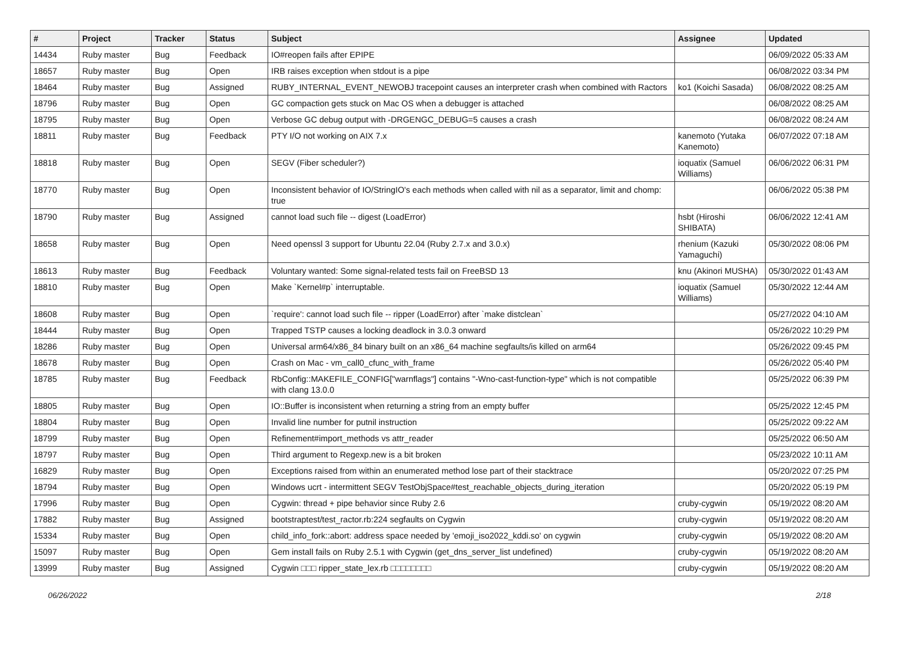| # | Project | Tracker | Status | Subject | Assignee | Updated |
| --- | --- | --- | --- | --- | --- | --- |
| 14434 | Ruby master | Bug | Feedback | IO#reopen fails after EPIPE | | 06/09/2022 05:33 AM |
| 18657 | Ruby master | Bug | Open | IRB raises exception when stdout is a pipe | | 06/08/2022 03:34 PM |
| 18464 | Ruby master | Bug | Assigned | RUBY_INTERNAL_EVENT_NEWOBJ tracepoint causes an interpreter crash when combined with Ractors | ko1 (Koichi Sasada) | 06/08/2022 08:25 AM |
| 18796 | Ruby master | Bug | Open | GC compaction gets stuck on Mac OS when a debugger is attached | | 06/08/2022 08:25 AM |
| 18795 | Ruby master | Bug | Open | Verbose GC debug output with -DRGENGC_DEBUG=5 causes a crash | | 06/08/2022 08:24 AM |
| 18811 | Ruby master | Bug | Feedback | PTY I/O not working on AIX 7.x | kanemoto (Yutaka Kanemoto) | 06/07/2022 07:18 AM |
| 18818 | Ruby master | Bug | Open | SEGV (Fiber scheduler?) | ioquatix (Samuel Williams) | 06/06/2022 06:31 PM |
| 18770 | Ruby master | Bug | Open | Inconsistent behavior of IO/StringIO's each methods when called with nil as a separator, limit and chomp: true | | 06/06/2022 05:38 PM |
| 18790 | Ruby master | Bug | Assigned | cannot load such file -- digest (LoadError) | hsbt (Hiroshi SHIBATA) | 06/06/2022 12:41 AM |
| 18658 | Ruby master | Bug | Open | Need openssl 3 support for Ubuntu 22.04 (Ruby 2.7.x and 3.0.x) | rhenium (Kazuki Yamaguchi) | 05/30/2022 08:06 PM |
| 18613 | Ruby master | Bug | Feedback | Voluntary wanted: Some signal-related tests fail on FreeBSD 13 | knu (Akinori MUSHA) | 05/30/2022 01:43 AM |
| 18810 | Ruby master | Bug | Open | Make `Kernel#p` interruptable. | ioquatix (Samuel Williams) | 05/30/2022 12:44 AM |
| 18608 | Ruby master | Bug | Open | `require': cannot load such file -- ripper (LoadError) after `make distclean` | | 05/27/2022 04:10 AM |
| 18444 | Ruby master | Bug | Open | Trapped TSTP causes a locking deadlock in 3.0.3 onward | | 05/26/2022 10:29 PM |
| 18286 | Ruby master | Bug | Open | Universal arm64/x86_84 binary built on an x86_64 machine segfaults/is killed on arm64 | | 05/26/2022 09:45 PM |
| 18678 | Ruby master | Bug | Open | Crash on Mac - vm_call0_cfunc_with_frame | | 05/26/2022 05:40 PM |
| 18785 | Ruby master | Bug | Feedback | RbConfig::MAKEFILE_CONFIG["warnflags"] contains "-Wno-cast-function-type" which is not compatible with clang 13.0.0 | | 05/25/2022 06:39 PM |
| 18805 | Ruby master | Bug | Open | IO::Buffer is inconsistent when returning a string from an empty buffer | | 05/25/2022 12:45 PM |
| 18804 | Ruby master | Bug | Open | Invalid line number for putnil instruction | | 05/25/2022 09:22 AM |
| 18799 | Ruby master | Bug | Open | Refinement#import_methods vs attr_reader | | 05/25/2022 06:50 AM |
| 18797 | Ruby master | Bug | Open | Third argument to Regexp.new is a bit broken | | 05/23/2022 10:11 AM |
| 16829 | Ruby master | Bug | Open | Exceptions raised from within an enumerated method lose part of their stacktrace | | 05/20/2022 07:25 PM |
| 18794 | Ruby master | Bug | Open | Windows ucrt - intermittent SEGV TestObjSpace#test_reachable_objects_during_iteration | | 05/20/2022 05:19 PM |
| 17996 | Ruby master | Bug | Open | Cygwin: thread + pipe behavior since Ruby 2.6 | cruby-cygwin | 05/19/2022 08:20 AM |
| 17882 | Ruby master | Bug | Assigned | bootstraptest/test_ractor.rb:224 segfaults on Cygwin | cruby-cygwin | 05/19/2022 08:20 AM |
| 15334 | Ruby master | Bug | Open | child_info_fork::abort: address space needed by 'emoji_iso2022_kddi.so' on cygwin | cruby-cygwin | 05/19/2022 08:20 AM |
| 15097 | Ruby master | Bug | Open | Gem install fails on Ruby 2.5.1 with Cygwin (get_dns_server_list undefined) | cruby-cygwin | 05/19/2022 08:20 AM |
| 13999 | Ruby master | Bug | Assigned | Cygwin □□□ ripper_state_lex.rb □□□□□□□□ | cruby-cygwin | 05/19/2022 08:20 AM |
06/26/2022 2/18